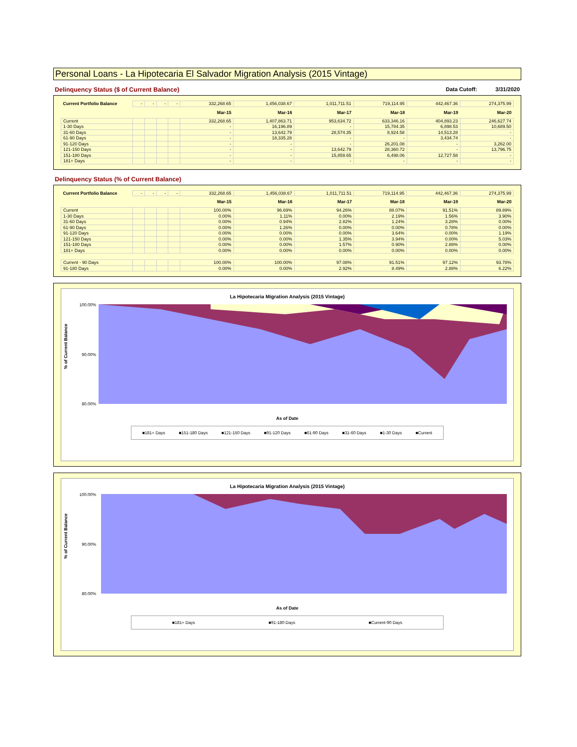Personal Loans - La Hipotecaria El Salvador Migration Analysis (2015 Vintage)
Delinquency Status ($ of Current Balance) Data Cutoff: 3/31/2020
| Current Portfolio Balance | - | - | - | - | 332,268.65 | 1,456,038.67 | 1,011,711.51 | 719,114.95 | 442,467.36 | 274,375.99 |
| | | | | | Mar-15 | Mar-16 | Mar-17 | Mar-18 | Mar-19 | Mar-20 |
| Current | | | | | 332,268.65 | 1,407,863.71 | 953,634.72 | 633,346.16 | 404,893.23 | 246,627.74 |
| 1-30 Days | | | | | - | 16,196.89 | - | 15,784.35 | 6,898.53 | 10,689.50 |
| 31-60 Days | | | | | - | 13,642.79 | 28,574.35 | 8,924.58 | 14,513.28 | - |
| 61-90 Days | | | | | - | 18,335.28 | - | - | 3,434.74 | - |
| 91-120 Days | | | | | - | - | - | 26,201.08 | - | 3,262.00 |
| 121-150 Days | | | | | - | - | 13,642.79 | 28,360.72 | - | 13,796.75 |
| 151-180 Days | | | | | - | - | 15,859.65 | 6,498.06 | 12,727.58 | - |
| 181+ Days | | | | | - | - | - | - | - | - |
Delinquency Status (% of Current Balance)
| Current Portfolio Balance | - | - | - | - | 332,268.65 | 1,456,038.67 | 1,011,711.51 | 719,114.95 | 442,467.36 | 274,375.99 |
| | | | | | Mar-15 | Mar-16 | Mar-17 | Mar-18 | Mar-19 | Mar-20 |
| Current | | | | | 100.00% | 96.69% | 94.26% | 88.07% | 91.51% | 89.89% |
| 1-30 Days | | | | | 0.00% | 1.11% | 0.00% | 2.19% | 1.56% | 3.90% |
| 31-60 Days | | | | | 0.00% | 0.94% | 2.82% | 1.24% | 3.28% | 0.00% |
| 61-90 Days | | | | | 0.00% | 1.26% | 0.00% | 0.00% | 0.78% | 0.00% |
| 91-120 Days | | | | | 0.00% | 0.00% | 0.00% | 3.64% | 0.00% | 1.19% |
| 121-150 Days | | | | | 0.00% | 0.00% | 1.35% | 3.94% | 0.00% | 5.03% |
| 151-180 Days | | | | | 0.00% | 0.00% | 1.57% | 0.90% | 2.88% | 0.00% |
| 181+ Days | | | | | 0.00% | 0.00% | 0.00% | 0.00% | 0.00% | 0.00% |
| Current - 90 Days | | | | | 100.00% | 100.00% | 97.08% | 91.51% | 97.12% | 93.78% |
| 91-180 Days | | | | | 0.00% | 0.00% | 2.92% | 8.49% | 2.88% | 6.22% |
La Hipotecaria Migration Analysis (2015 Vintage)
% of Current Balance
100.00%
90.00%
80.00%
As of Date
■181+ Days ■151-180 Days ■121-150 Days ■91-120 Days ■61-90 Days ■31-60 Days ■1-30 Days ■Current
La Hipotecaria Migration Analysis (2015 Vintage)
% of Current Balance
100.00%
90.00%
80.00%
As of Date
■181+ Days ■91-180 Days ■Current-90 Days